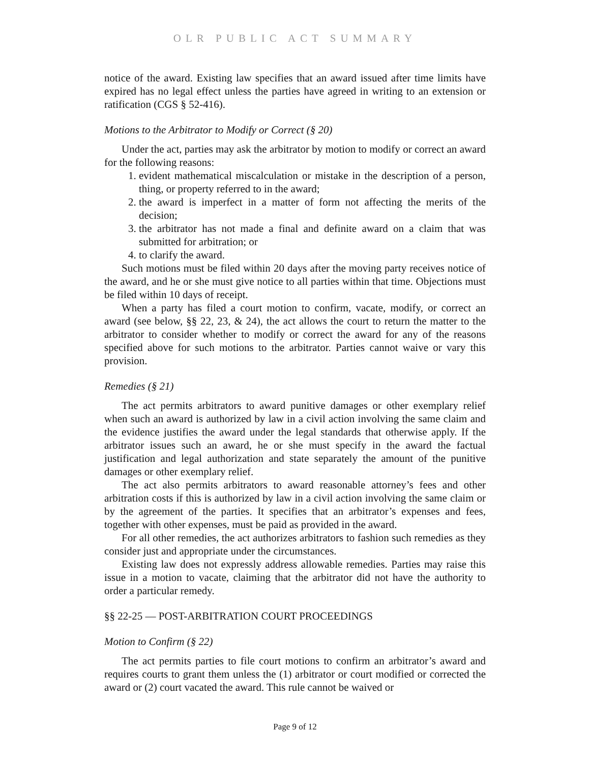OLR PUBLIC ACT SUMMARY
notice of the award. Existing law specifies that an award issued after time limits have expired has no legal effect unless the parties have agreed in writing to an extension or ratification (CGS § 52-416).
Motions to the Arbitrator to Modify or Correct (§ 20)
Under the act, parties may ask the arbitrator by motion to modify or correct an award for the following reasons:
1. evident mathematical miscalculation or mistake in the description of a person, thing, or property referred to in the award;
2. the award is imperfect in a matter of form not affecting the merits of the decision;
3. the arbitrator has not made a final and definite award on a claim that was submitted for arbitration; or
4. to clarify the award.
Such motions must be filed within 20 days after the moving party receives notice of the award, and he or she must give notice to all parties within that time. Objections must be filed within 10 days of receipt.
When a party has filed a court motion to confirm, vacate, modify, or correct an award (see below, §§ 22, 23, & 24), the act allows the court to return the matter to the arbitrator to consider whether to modify or correct the award for any of the reasons specified above for such motions to the arbitrator. Parties cannot waive or vary this provision.
Remedies (§ 21)
The act permits arbitrators to award punitive damages or other exemplary relief when such an award is authorized by law in a civil action involving the same claim and the evidence justifies the award under the legal standards that otherwise apply. If the arbitrator issues such an award, he or she must specify in the award the factual justification and legal authorization and state separately the amount of the punitive damages or other exemplary relief.
The act also permits arbitrators to award reasonable attorney’s fees and other arbitration costs if this is authorized by law in a civil action involving the same claim or by the agreement of the parties. It specifies that an arbitrator’s expenses and fees, together with other expenses, must be paid as provided in the award.
For all other remedies, the act authorizes arbitrators to fashion such remedies as they consider just and appropriate under the circumstances.
Existing law does not expressly address allowable remedies. Parties may raise this issue in a motion to vacate, claiming that the arbitrator did not have the authority to order a particular remedy.
§§ 22-25 — POST-ARBITRATION COURT PROCEEDINGS
Motion to Confirm (§ 22)
The act permits parties to file court motions to confirm an arbitrator’s award and requires courts to grant them unless the (1) arbitrator or court modified or corrected the award or (2) court vacated the award. This rule cannot be waived or
Page 9 of 12